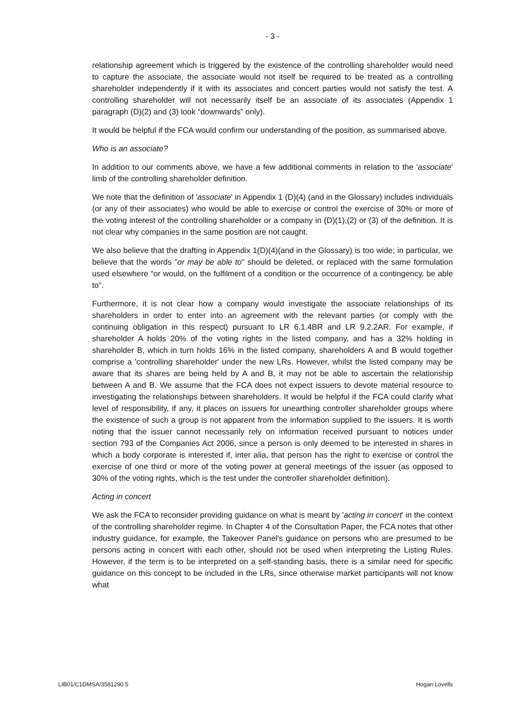- 3 -
relationship agreement which is triggered by the existence of the controlling shareholder would need to capture the associate, the associate would not itself be required to be treated as a controlling shareholder independently if it with its associates and concert parties would not satisfy the test. A controlling shareholder will not necessarily itself be an associate of its associates (Appendix 1 paragraph (D)(2) and (3) look “downwards” only).
It would be helpful if the FCA would confirm our understanding of the position, as summarised above.
Who is an associate?
In addition to our comments above, we have a few additional comments in relation to the 'associate' limb of the controlling shareholder definition.
We note that the definition of 'associate' in Appendix 1 (D)(4) (and in the Glossary) includes individuals (or any of their associates) who would be able to exercise or control the exercise of 30% or more of the voting interest of the controlling shareholder or a company in (D)(1),(2) or (3) of the definition. It is not clear why companies in the same position are not caught.
We also believe that the drafting in Appendix 1(D)(4)(and in the Glossary) is too wide; in particular, we believe that the words "or may be able to" should be deleted, or replaced with the same formulation used elsewhere “or would, on the fulfilment of a condition or the occurrence of a contingency, be able to”.
Furthermore, it is not clear how a company would investigate the associate relationships of its shareholders in order to enter into an agreement with the relevant parties (or comply with the continuing obligation in this respect) pursuant to LR 6.1.4BR and LR 9.2.2AR. For example, if shareholder A holds 20% of the voting rights in the listed company, and has a 32% holding in shareholder B, which in turn holds 16% in the listed company, shareholders A and B would together comprise a 'controlling shareholder' under the new LRs. However, whilst the listed company may be aware that its shares are being held by A and B, it may not be able to ascertain the relationship between A and B. We assume that the FCA does not expect issuers to devote material resource to investigating the relationships between shareholders. It would be helpful if the FCA could clarify what level of responsibility, if any, it places on issuers for unearthing controller shareholder groups where the existence of such a group is not apparent from the information supplied to the issuers. It is worth noting that the issuer cannot necessarily rely on information received pursuant to notices under section 793 of the Companies Act 2006, since a person is only deemed to be interested in shares in which a body corporate is interested if, inter alia, that person has the right to exercise or control the exercise of one third or more of the voting power at general meetings of the issuer (as opposed to 30% of the voting rights, which is the test under the controller shareholder definition).
Acting in concert
We ask the FCA to reconsider providing guidance on what is meant by 'acting in concert' in the context of the controlling shareholder regime. In Chapter 4 of the Consultation Paper, the FCA notes that other industry guidance, for example, the Takeover Panel's guidance on persons who are presumed to be persons acting in concert with each other, should not be used when interpreting the Listing Rules. However, if the term is to be interpreted on a self-standing basis, there is a similar need for specific guidance on this concept to be included in the LRs, since otherwise market participants will not know what
LIB01/C1DMSA/3581290.5 Hogan Lovells